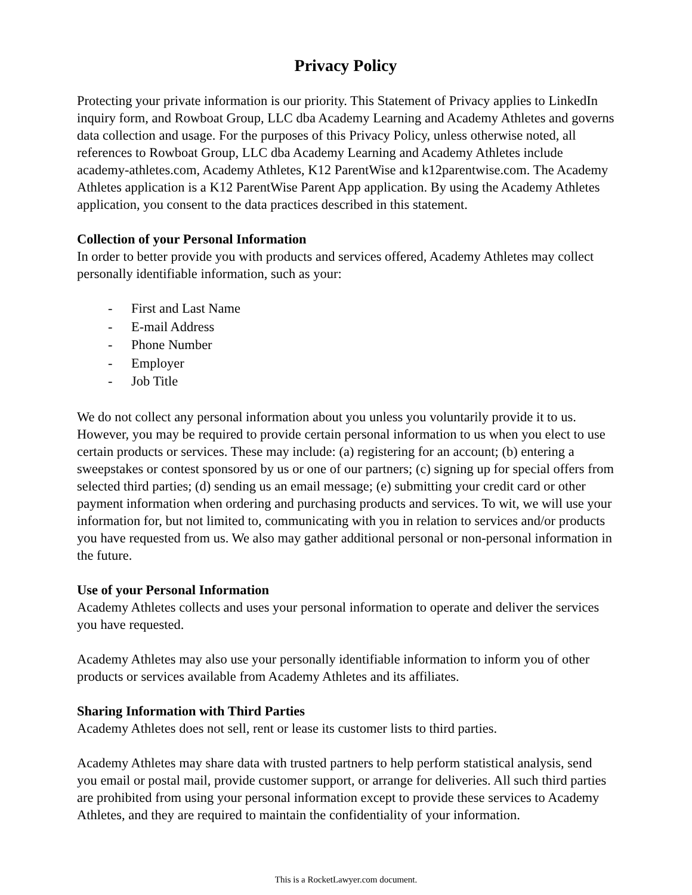Privacy Policy
Protecting your private information is our priority. This Statement of Privacy applies to LinkedIn inquiry form, and Rowboat Group, LLC dba Academy Learning and Academy Athletes and governs data collection and usage. For the purposes of this Privacy Policy, unless otherwise noted, all references to Rowboat Group, LLC dba Academy Learning and Academy Athletes include academy-athletes.com, Academy Athletes, K12 ParentWise and k12parentwise.com. The Academy Athletes application is a K12 ParentWise Parent App application. By using the Academy Athletes application, you consent to the data practices described in this statement.
Collection of your Personal Information
In order to better provide you with products and services offered, Academy Athletes may collect personally identifiable information, such as your:
- First and Last Name
- E-mail Address
- Phone Number
- Employer
- Job Title
We do not collect any personal information about you unless you voluntarily provide it to us. However, you may be required to provide certain personal information to us when you elect to use certain products or services. These may include: (a) registering for an account; (b) entering a sweepstakes or contest sponsored by us or one of our partners; (c) signing up for special offers from selected third parties; (d) sending us an email message; (e) submitting your credit card or other payment information when ordering and purchasing products and services. To wit, we will use your information for, but not limited to, communicating with you in relation to services and/or products you have requested from us. We also may gather additional personal or non-personal information in the future.
Use of your Personal Information
Academy Athletes collects and uses your personal information to operate and deliver the services you have requested.
Academy Athletes may also use your personally identifiable information to inform you of other products or services available from Academy Athletes and its affiliates.
Sharing Information with Third Parties
Academy Athletes does not sell, rent or lease its customer lists to third parties.
Academy Athletes may share data with trusted partners to help perform statistical analysis, send you email or postal mail, provide customer support, or arrange for deliveries. All such third parties are prohibited from using your personal information except to provide these services to Academy Athletes, and they are required to maintain the confidentiality of your information.
This is a RocketLawyer.com document.